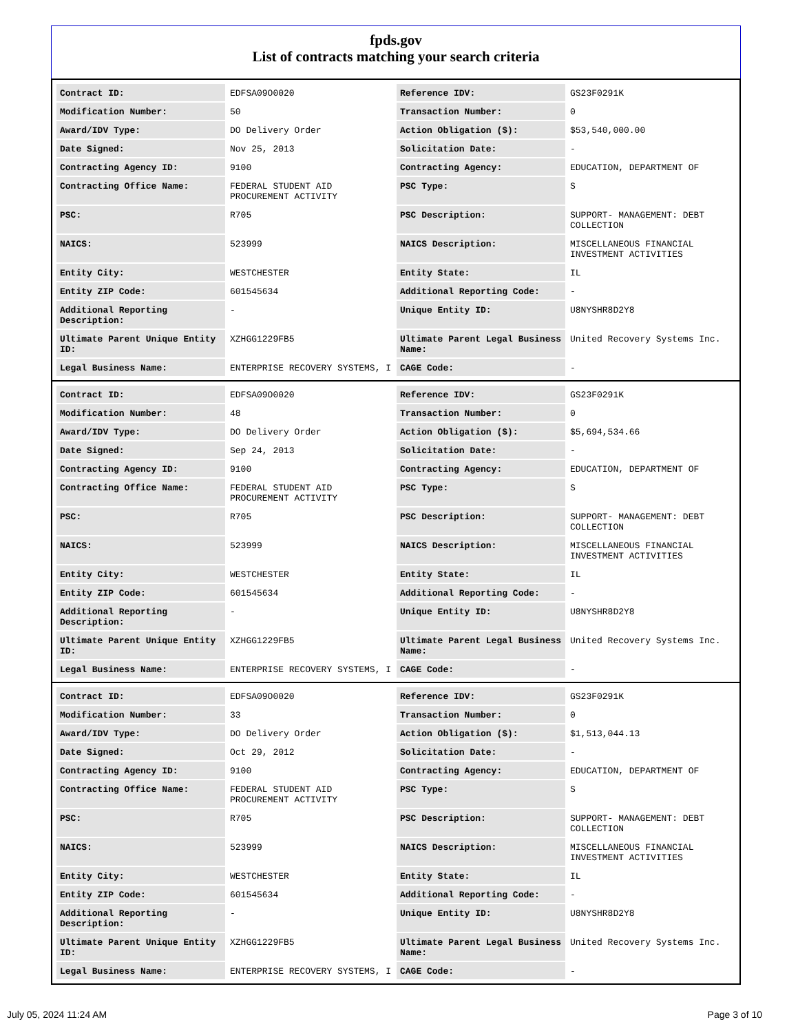fpds.gov
List of contracts matching your search criteria
| Contract ID: | EDFSA09O0020 | Reference IDV: | GS23F0291K |
| Modification Number: | 50 | Transaction Number: | 0 |
| Award/IDV Type: | DO Delivery Order | Action Obligation ($): | $53,540,000.00 |
| Date Signed: | Nov 25, 2013 | Solicitation Date: | - |
| Contracting Agency ID: | 9100 | Contracting Agency: | EDUCATION, DEPARTMENT OF |
| Contracting Office Name: | FEDERAL STUDENT AID PROCUREMENT ACTIVITY | PSC Type: | S |
| PSC: | R705 | PSC Description: | SUPPORT- MANAGEMENT: DEBT COLLECTION |
| NAICS: | 523999 | NAICS Description: | MISCELLANEOUS FINANCIAL INVESTMENT ACTIVITIES |
| Entity City: | WESTCHESTER | Entity State: | IL |
| Entity ZIP Code: | 601545634 | Additional Reporting Code: | - |
| Additional Reporting Description: | - | Unique Entity ID: | U8NYSHR8D2Y8 |
| Ultimate Parent Unique Entity ID: | XZHGG1229FB5 | Ultimate Parent Legal Business Name: | United Recovery Systems Inc. |
| Legal Business Name: | ENTERPRISE RECOVERY SYSTEMS, I | CAGE Code: | - |
| Contract ID: | EDFSA09O0020 | Reference IDV: | GS23F0291K |
| Modification Number: | 48 | Transaction Number: | 0 |
| Award/IDV Type: | DO Delivery Order | Action Obligation ($): | $5,694,534.66 |
| Date Signed: | Sep 24, 2013 | Solicitation Date: | - |
| Contracting Agency ID: | 9100 | Contracting Agency: | EDUCATION, DEPARTMENT OF |
| Contracting Office Name: | FEDERAL STUDENT AID PROCUREMENT ACTIVITY | PSC Type: | S |
| PSC: | R705 | PSC Description: | SUPPORT- MANAGEMENT: DEBT COLLECTION |
| NAICS: | 523999 | NAICS Description: | MISCELLANEOUS FINANCIAL INVESTMENT ACTIVITIES |
| Entity City: | WESTCHESTER | Entity State: | IL |
| Entity ZIP Code: | 601545634 | Additional Reporting Code: | - |
| Additional Reporting Description: | - | Unique Entity ID: | U8NYSHR8D2Y8 |
| Ultimate Parent Unique Entity ID: | XZHGG1229FB5 | Ultimate Parent Legal Business Name: | United Recovery Systems Inc. |
| Legal Business Name: | ENTERPRISE RECOVERY SYSTEMS, I | CAGE Code: | - |
| Contract ID: | EDFSA09O0020 | Reference IDV: | GS23F0291K |
| Modification Number: | 33 | Transaction Number: | 0 |
| Award/IDV Type: | DO Delivery Order | Action Obligation ($): | $1,513,044.13 |
| Date Signed: | Oct 29, 2012 | Solicitation Date: | - |
| Contracting Agency ID: | 9100 | Contracting Agency: | EDUCATION, DEPARTMENT OF |
| Contracting Office Name: | FEDERAL STUDENT AID PROCUREMENT ACTIVITY | PSC Type: | S |
| PSC: | R705 | PSC Description: | SUPPORT- MANAGEMENT: DEBT COLLECTION |
| NAICS: | 523999 | NAICS Description: | MISCELLANEOUS FINANCIAL INVESTMENT ACTIVITIES |
| Entity City: | WESTCHESTER | Entity State: | IL |
| Entity ZIP Code: | 601545634 | Additional Reporting Code: | - |
| Additional Reporting Description: | - | Unique Entity ID: | U8NYSHR8D2Y8 |
| Ultimate Parent Unique Entity ID: | XZHGG1229FB5 | Ultimate Parent Legal Business Name: | United Recovery Systems Inc. |
| Legal Business Name: | ENTERPRISE RECOVERY SYSTEMS, I | CAGE Code: | - |
July 05, 2024 11:24 AM Page 3 of 10